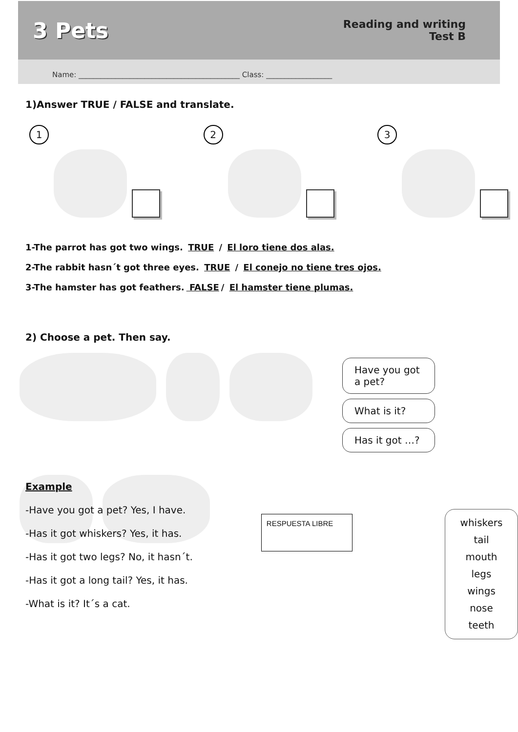3 Pets
Reading and writing
Test B
Name: ____________________________________________ Class: __________________
1)Answer TRUE / FALSE and translate.
1 2 3
1-The parrot has got two wings. TRUE / El loro tiene dos alas.
2-The rabbit hasn´t got three eyes. TRUE / El conejo no tiene tres ojos.
3-The hamster has got feathers. FALSE / El hamster tiene plumas.
2) Choose a pet. Then say.
Have you got a pet?
What is it?
Has it got …?
whiskers
tail
mouth
legs
wings
nose
teeth
Example
-Have you got a pet? Yes, I have.
-Has it got whiskers? Yes, it has.
-Has it got two legs? No, it hasn´t.
-Has it got a long tail? Yes, it has.
-What is it? It´s a cat.
RESPUESTA LIBRE